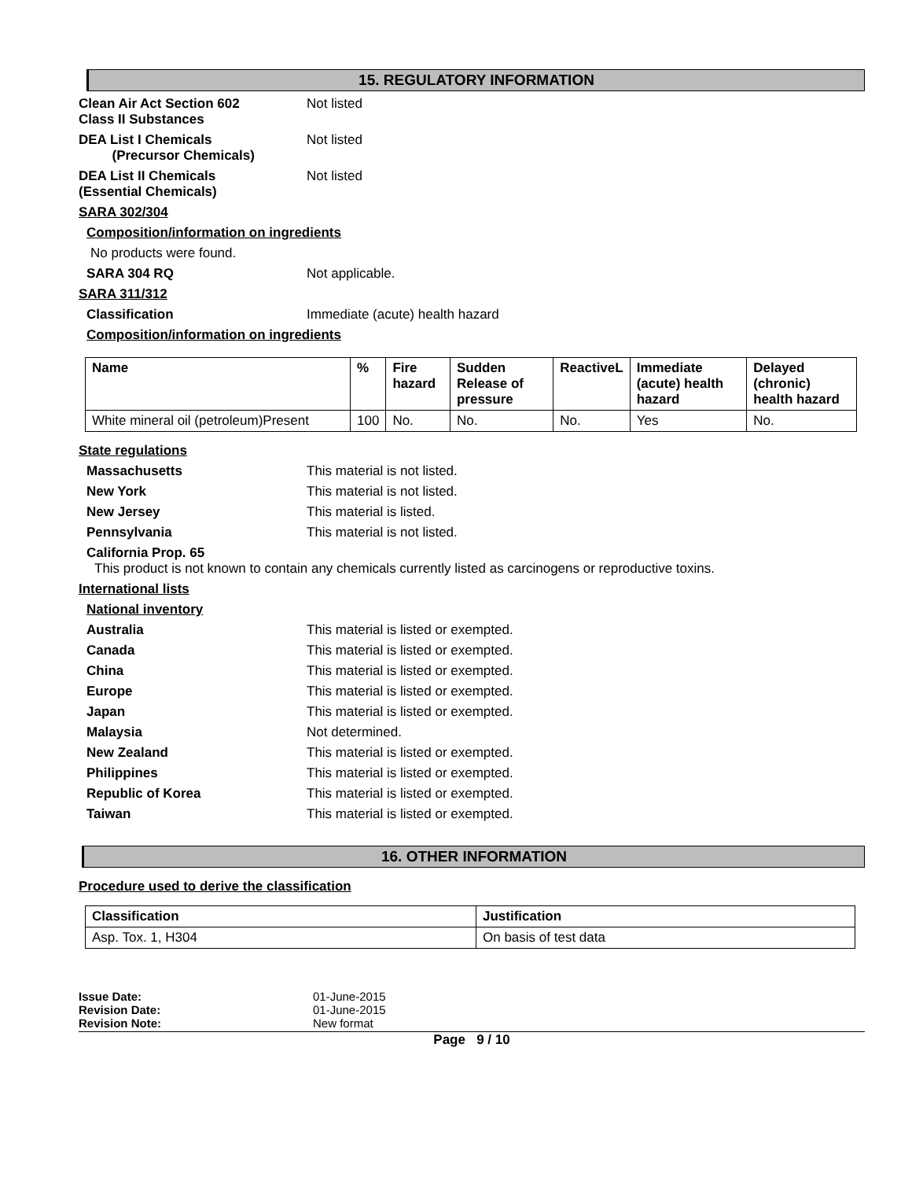15. REGULATORY INFORMATION
Clean Air Act Section 602
Class II Substances
Not listed
DEA List I Chemicals
(Precursor Chemicals)
Not listed
DEA List II Chemicals
(Essential Chemicals)
Not listed
SARA 302/304
Composition/information on ingredients
No products were found.
SARA 304 RQ Not applicable.
SARA 311/312
Classification Immediate (acute) health hazard
Composition/information on ingredients
| Name | % | Fire hazard | Sudden Release of pressure | ReactiveL | Immediate (acute) health hazard | Delayed (chronic) health hazard |
| --- | --- | --- | --- | --- | --- | --- |
| White mineral oil (petroleum)Present | 100 | No. | No. | No. | Yes | No. |
State regulations
Massachusetts This material is not listed.
New York This material is not listed.
New Jersey This material is listed.
Pennsylvania This material is not listed.
California Prop. 65
This product is not known to contain any chemicals currently listed as carcinogens or reproductive toxins.
International lists
National inventory
Australia This material is listed or exempted.
Canada This material is listed or exempted.
China This material is listed or exempted.
Europe This material is listed or exempted.
Japan This material is listed or exempted.
Malaysia Not determined.
New Zealand This material is listed or exempted.
Philippines This material is listed or exempted.
Republic of Korea This material is listed or exempted.
Taiwan This material is listed or exempted.
16. OTHER INFORMATION
Procedure used to derive the classification
| Classification | Justification |
| --- | --- |
| Asp. Tox. 1, H304 | On basis of test data |
| Issue Date: | 01-June-2015 |
| Revision Date: | 01-June-2015 |
| Revision Note: | New format |
Page 9 / 10